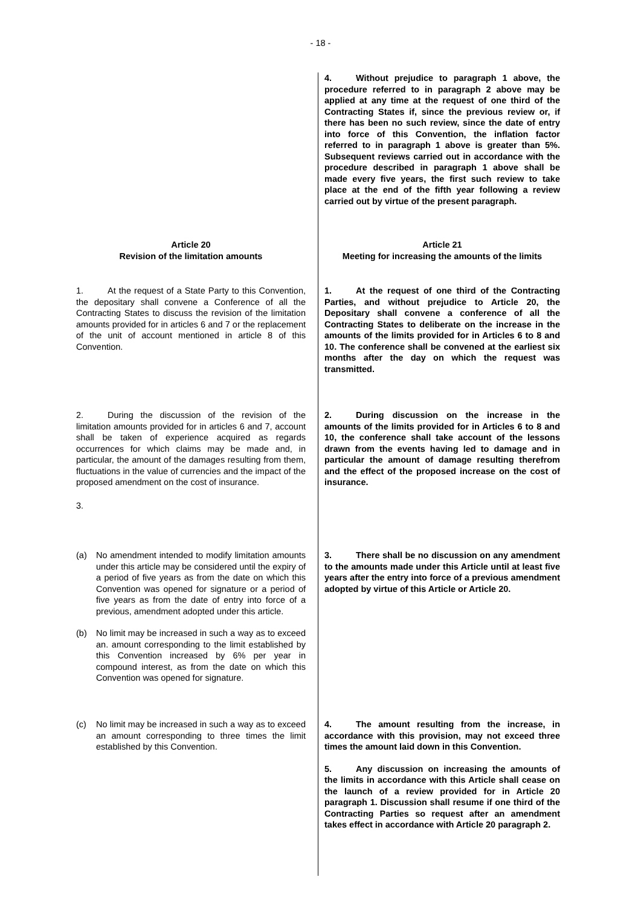- 18 -
4. Without prejudice to paragraph 1 above, the procedure referred to in paragraph 2 above may be applied at any time at the request of one third of the Contracting States if, since the previous review or, if there has been no such review, since the date of entry into force of this Convention, the inflation factor referred to in paragraph 1 above is greater than 5%. Subsequent reviews carried out in accordance with the procedure described in paragraph 1 above shall be made every five years, the first such review to take place at the end of the fifth year following a review carried out by virtue of the present paragraph.
Article 20
Revision of the limitation amounts
Article 21
Meeting for increasing the amounts of the limits
1. At the request of a State Party to this Convention, the depositary shall convene a Conference of all the Contracting States to discuss the revision of the limitation amounts provided for in articles 6 and 7 or the replacement of the unit of account mentioned in article 8 of this Convention.
1. At the request of one third of the Contracting Parties, and without prejudice to Article 20, the Depositary shall convene a conference of all the Contracting States to deliberate on the increase in the amounts of the limits provided for in Articles 6 to 8 and 10. The conference shall be convened at the earliest six months after the day on which the request was transmitted.
2. During the discussion of the revision of the limitation amounts provided for in articles 6 and 7, account shall be taken of experience acquired as regards occurrences for which claims may be made and, in particular, the amount of the damages resulting from them, fluctuations in the value of currencies and the impact of the proposed amendment on the cost of insurance.
3.
2. During discussion on the increase in the amounts of the limits provided for in Articles 6 to 8 and 10, the conference shall take account of the lessons drawn from the events having led to damage and in particular the amount of damage resulting therefrom and the effect of the proposed increase on the cost of insurance.
(a) No amendment intended to modify limitation amounts under this article may be considered until the expiry of a period of five years as from the date on which this Convention was opened for signature or a period of five years as from the date of entry into force of a previous, amendment adopted under this article.
(b) No limit may be increased in such a way as to exceed an. amount corresponding to the limit established by this Convention increased by 6% per year in compound interest, as from the date on which this Convention was opened for signature.
3. There shall be no discussion on any amendment to the amounts made under this Article until at least five years after the entry into force of a previous amendment adopted by virtue of this Article or Article 20.
(c) No limit may be increased in such a way as to exceed an amount corresponding to three times the limit established by this Convention.
4. The amount resulting from the increase, in accordance with this provision, may not exceed three times the amount laid down in this Convention.
5. Any discussion on increasing the amounts of the limits in accordance with this Article shall cease on the launch of a review provided for in Article 20 paragraph 1. Discussion shall resume if one third of the Contracting Parties so request after an amendment takes effect in accordance with Article 20 paragraph 2.